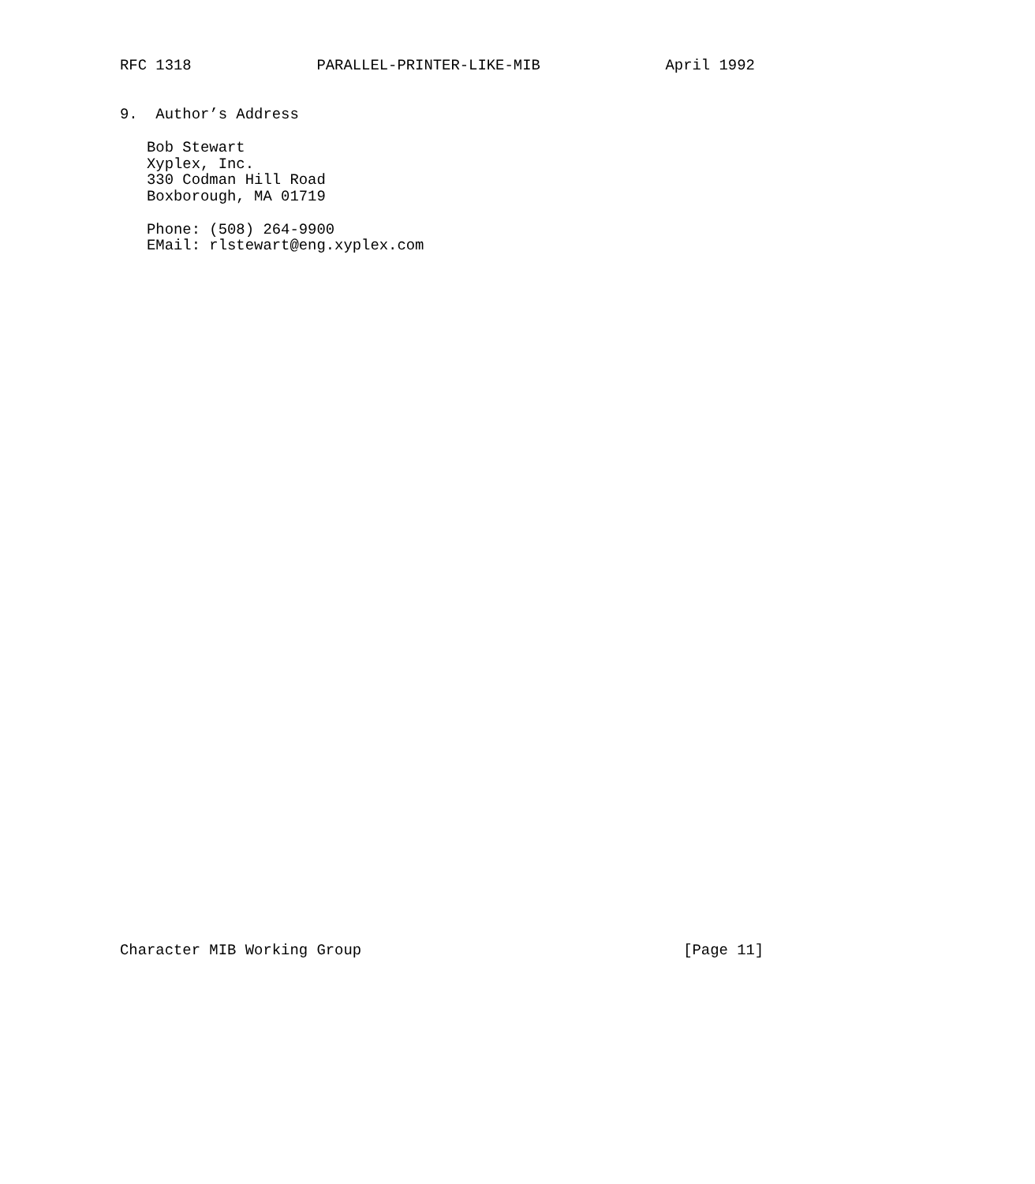RFC 1318              PARALLEL-PRINTER-LIKE-MIB              April 1992


9.  Author’s Address

   Bob Stewart
   Xyplex, Inc.
   330 Codman Hill Road
   Boxborough, MA 01719

   Phone: (508) 264-9900
   EMail: rlstewart@eng.xyplex.com










































Character MIB Working Group                                    [Page 11]